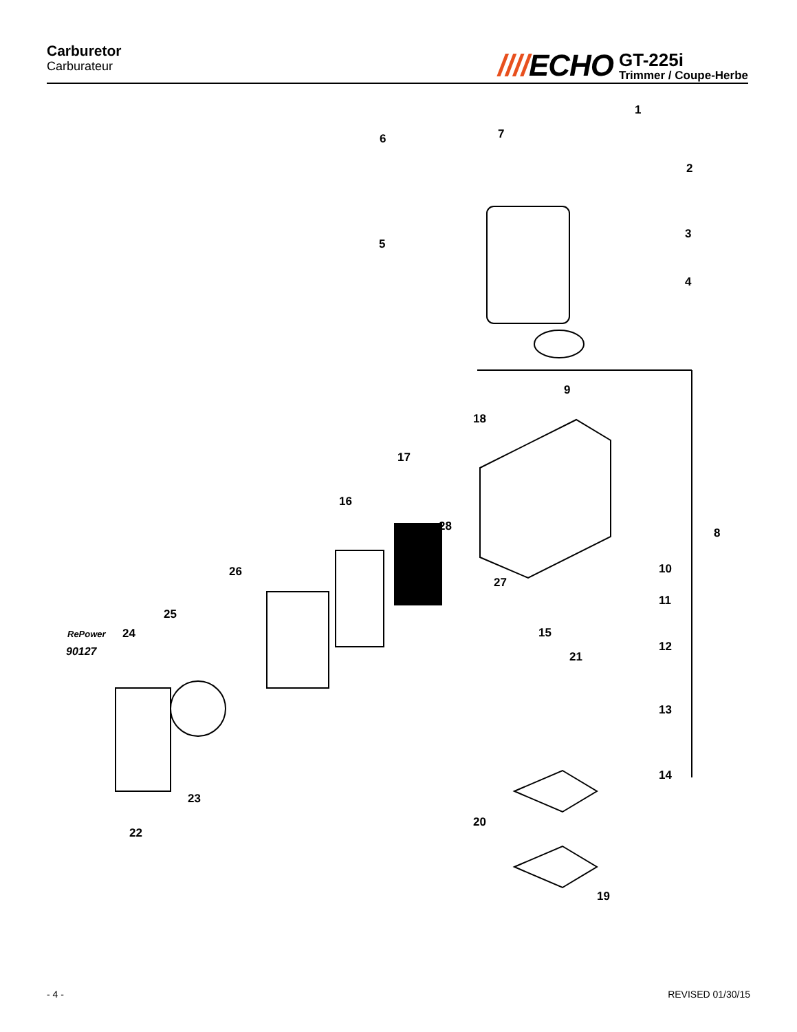Carburetor
Carburateur
////ECHO
GT-225i
Trimmer / Coupe-Herbe
1
2
3
4
5
6
7
8
9
10
11
12
13
14
15
16
17
18
19
20
21
22
23
24
25
26
27
28
RePower
90127
- 4 - REVISED 01/30/15